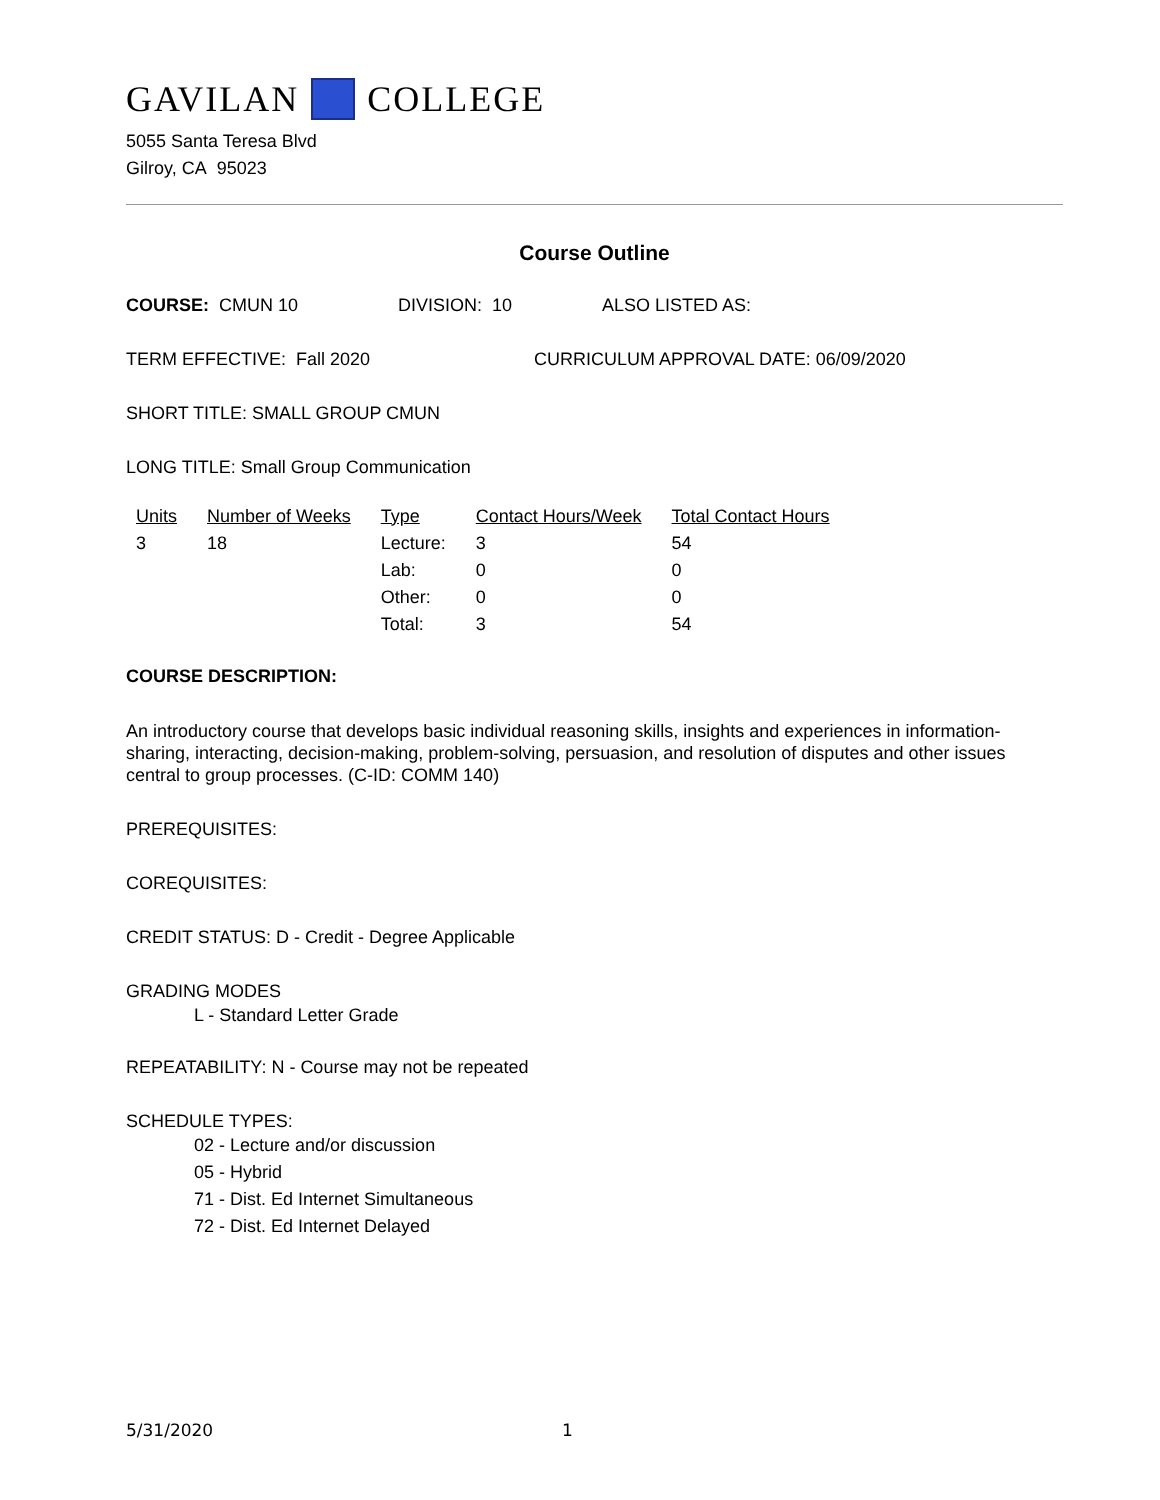GAVILAN COLLEGE
5055 Santa Teresa Blvd
Gilroy, CA 95023
Course Outline
COURSE: CMUN 10 DIVISION: 10 ALSO LISTED AS:
TERM EFFECTIVE: Fall 2020 CURRICULUM APPROVAL DATE: 06/09/2020
SHORT TITLE: SMALL GROUP CMUN
LONG TITLE: Small Group Communication
| Units | Number of Weeks | Type | Contact Hours/Week | Total Contact Hours |
| --- | --- | --- | --- | --- |
| 3 | 18 | Lecture: | 3 | 54 |
| | | Lab: | 0 | 0 |
| | | Other: | 0 | 0 |
| | | Total: | 3 | 54 |
COURSE DESCRIPTION:
An introductory course that develops basic individual reasoning skills, insights and experiences in information-sharing, interacting, decision-making, problem-solving, persuasion, and resolution of disputes and other issues central to group processes. (C-ID: COMM 140)
PREREQUISITES:
COREQUISITES:
CREDIT STATUS: D - Credit - Degree Applicable
GRADING MODES
L - Standard Letter Grade
REPEATABILITY: N - Course may not be repeated
SCHEDULE TYPES:
02 - Lecture and/or discussion
05 - Hybrid
71 - Dist. Ed Internet Simultaneous
72 - Dist. Ed Internet Delayed
5/31/2020 1